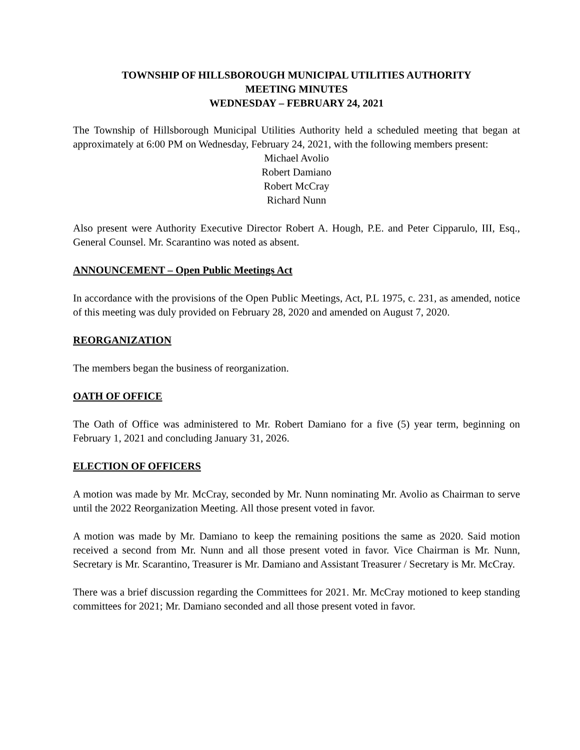TOWNSHIP OF HILLSBOROUGH MUNICIPAL UTILITIES AUTHORITY
MEETING MINUTES
WEDNESDAY – FEBRUARY 24, 2021
The Township of Hillsborough Municipal Utilities Authority held a scheduled meeting that began at approximately at 6:00 PM on Wednesday, February 24, 2021, with the following members present:
Michael Avolio
Robert Damiano
Robert McCray
Richard Nunn
Also present were Authority Executive Director Robert A. Hough, P.E. and Peter Cipparulo, III, Esq., General Counsel. Mr. Scarantino was noted as absent.
ANNOUNCEMENT – Open Public Meetings Act
In accordance with the provisions of the Open Public Meetings, Act, P.L 1975, c. 231, as amended, notice of this meeting was duly provided on February 28, 2020 and amended on August 7, 2020.
REORGANIZATION
The members began the business of reorganization.
OATH OF OFFICE
The Oath of Office was administered to Mr. Robert Damiano for a five (5) year term, beginning on February 1, 2021 and concluding January 31, 2026.
ELECTION OF OFFICERS
A motion was made by Mr. McCray, seconded by Mr. Nunn nominating Mr. Avolio as Chairman to serve until the 2022 Reorganization Meeting. All those present voted in favor.
A motion was made by Mr. Damiano to keep the remaining positions the same as 2020. Said motion received a second from Mr. Nunn and all those present voted in favor. Vice Chairman is Mr. Nunn, Secretary is Mr. Scarantino, Treasurer is Mr. Damiano and Assistant Treasurer / Secretary is Mr. McCray.
There was a brief discussion regarding the Committees for 2021. Mr. McCray motioned to keep standing committees for 2021; Mr. Damiano seconded and all those present voted in favor.